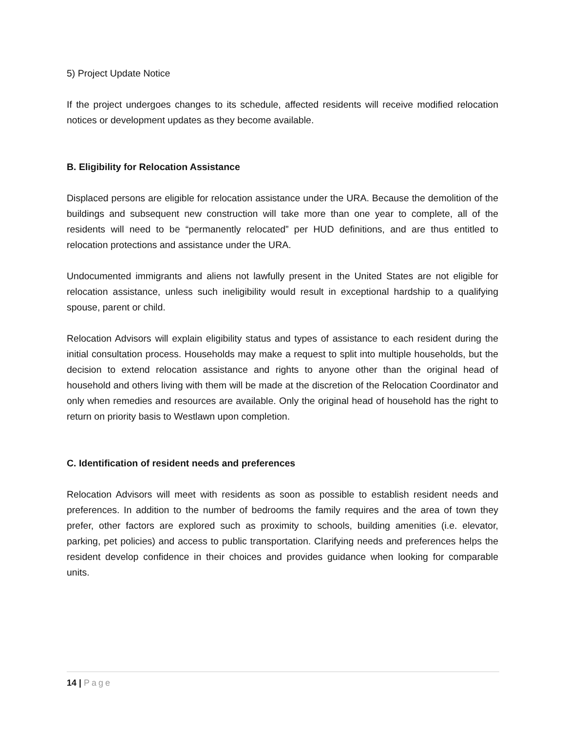5) Project Update Notice
If the project undergoes changes to its schedule, affected residents will receive modified relocation notices or development updates as they become available.
B. Eligibility for Relocation Assistance
Displaced persons are eligible for relocation assistance under the URA. Because the demolition of the buildings and subsequent new construction will take more than one year to complete, all of the residents will need to be “permanently relocated” per HUD definitions, and are thus entitled to relocation protections and assistance under the URA.
Undocumented immigrants and aliens not lawfully present in the United States are not eligible for relocation assistance, unless such ineligibility would result in exceptional hardship to a qualifying spouse, parent or child.
Relocation Advisors will explain eligibility status and types of assistance to each resident during the initial consultation process. Households may make a request to split into multiple households, but the decision to extend relocation assistance and rights to anyone other than the original head of household and others living with them will be made at the discretion of the Relocation Coordinator and only when remedies and resources are available. Only the original head of household has the right to return on priority basis to Westlawn upon completion.
C. Identification of resident needs and preferences
Relocation Advisors will meet with residents as soon as possible to establish resident needs and preferences. In addition to the number of bedrooms the family requires and the area of town they prefer, other factors are explored such as proximity to schools, building amenities (i.e. elevator, parking, pet policies) and access to public transportation. Clarifying needs and preferences helps the resident develop confidence in their choices and provides guidance when looking for comparable units.
14 | Page